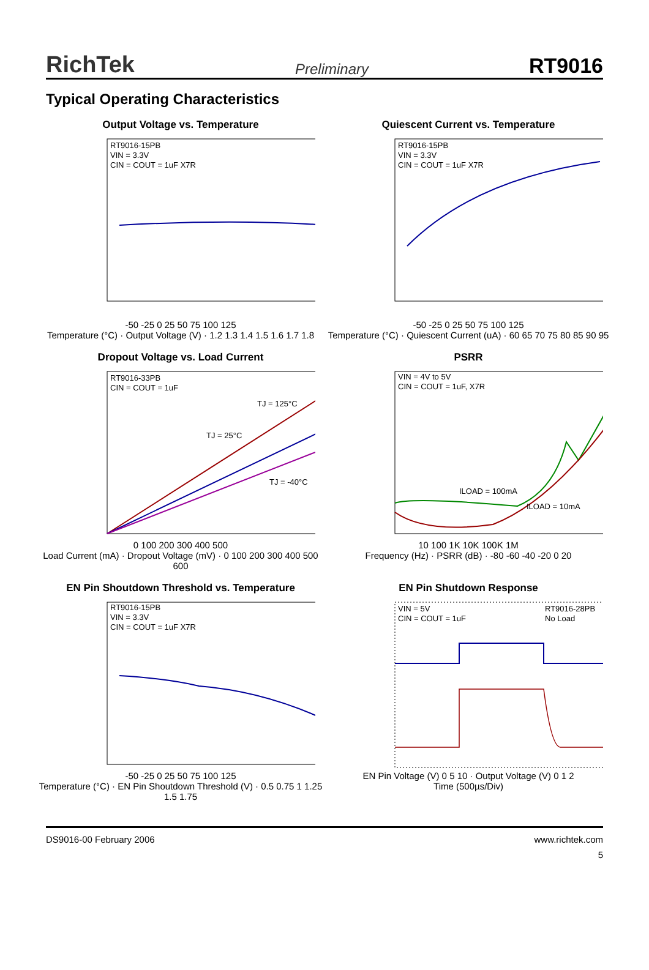RichTek Preliminary RT9016
Typical Operating Characteristics
Output Voltage vs. Temperature
RT9016-15PB
VIN = 3.3V
CIN = COUT = 1uF X7R
-50 -25 0 25 50 75 100 125
Temperature (°C) · Output Voltage (V) · 1.2 1.3 1.4 1.5 1.6 1.7 1.8
Quiescent Current vs. Temperature
RT9016-15PB
VIN = 3.3V
CIN = COUT = 1uF X7R
-50 -25 0 25 50 75 100 125
Temperature (°C) · Quiescent Current (uA) · 60 65 70 75 80 85 90 95
Dropout Voltage vs. Load Current
RT9016-33PB
CIN = COUT = 1uF
TJ = 125°C
TJ = 25°C
TJ = -40°C
0 100 200 300 400 500
Load Current (mA) · Dropout Voltage (mV) · 0 100 200 300 400 500 600
PSRR
VIN = 4V to 5V
CIN = COUT = 1uF, X7R
ILOAD = 100mA
ILOAD = 10mA
10 100 1K 10K 100K 1M
Frequency (Hz) · PSRR (dB) · -80 -60 -40 -20 0 20
EN Pin Shoutdown Threshold vs. Temperature
RT9016-15PB
VIN = 3.3V
CIN = COUT = 1uF X7R
-50 -25 0 25 50 75 100 125
Temperature (°C) · EN Pin Shoutdown Threshold (V) · 0.5 0.75 1 1.25 1.5 1.75
EN Pin Shutdown Response
VIN = 5V
CIN = COUT = 1uF
RT9016-28PB
No Load
EN Pin Voltage (V) 0 5 10 · Output Voltage (V) 0 1 2
Time (500µs/Div)
DS9016-00 February 2006 www.richtek.com
5